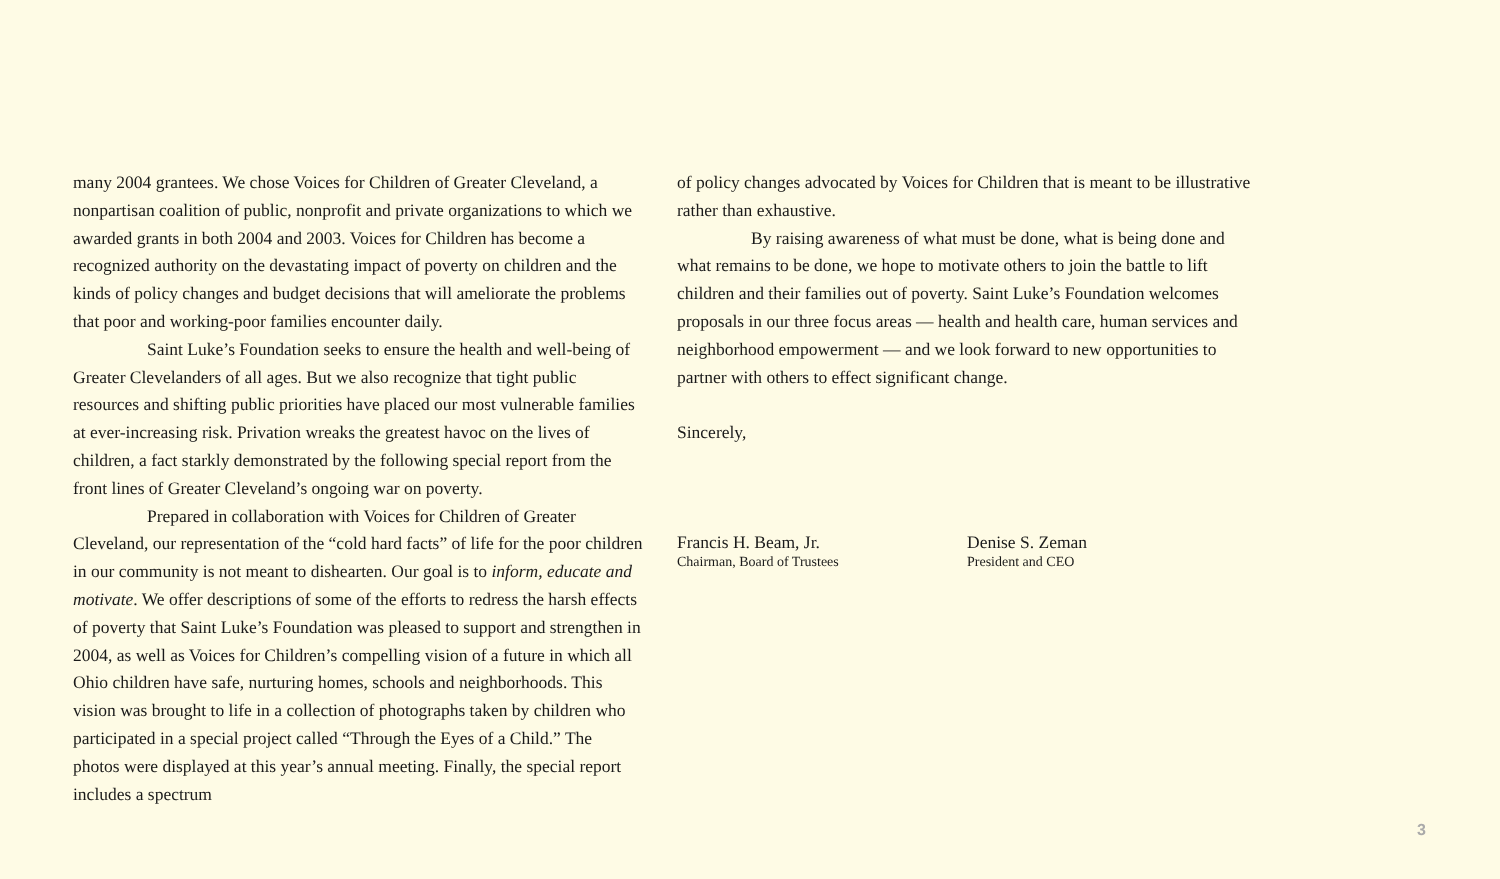many 2004 grantees. We chose Voices for Children of Greater Cleveland, a nonpartisan coalition of public, nonprofit and private organizations to which we awarded grants in both 2004 and 2003. Voices for Children has become a recognized authority on the devastating impact of poverty on chil­dren and the kinds of policy changes and budget decisions that will amelio­rate the problems that poor and working-poor families encounter daily.
Saint Luke’s Foundation seeks to ensure the health and well-being of Greater Clevelanders of all ages. But we also recognize that tight public resources and shifting public priorities have placed our most vulnerable families at ever-increasing risk. Privation wreaks the greatest havoc on the lives of children, a fact starkly demonstrated by the following special report from the front lines of Greater Cleveland’s ongoing war on poverty.
Prepared in collaboration with Voices for Children of Greater Cleveland, our representation of the “cold hard facts” of life for the poor children in our community is not meant to dishearten. Our goal is to inform, educate and motivate. We offer descriptions of some of the efforts to redress the harsh effects of poverty that Saint Luke’s Foundation was pleased to support and strengthen in 2004, as well as Voices for Children’s compelling vision of a future in which all Ohio children have safe, nurturing homes, schools and neighborhoods. This vision was brought to life in a collection of photographs taken by children who participated in a special project called “Through the Eyes of a Child.” The photos were displayed at this year’s annual meeting. Finally, the special report includes a spectrum
of policy changes advocated by Voices for Children that is meant to be illustrative rather than exhaustive.
By raising awareness of what must be done, what is being done and what remains to be done, we hope to motivate others to join the battle to lift children and their families out of poverty. Saint Luke’s Foundation welcomes proposals in our three focus areas — health and health care, human services and neighborhood empowerment — and we look forward to new opportunities to partner with others to effect significant change.
Sincerely,
Francis H. Beam, Jr.
Chairman, Board of Trustees
Denise S. Zeman
President and CEO
3